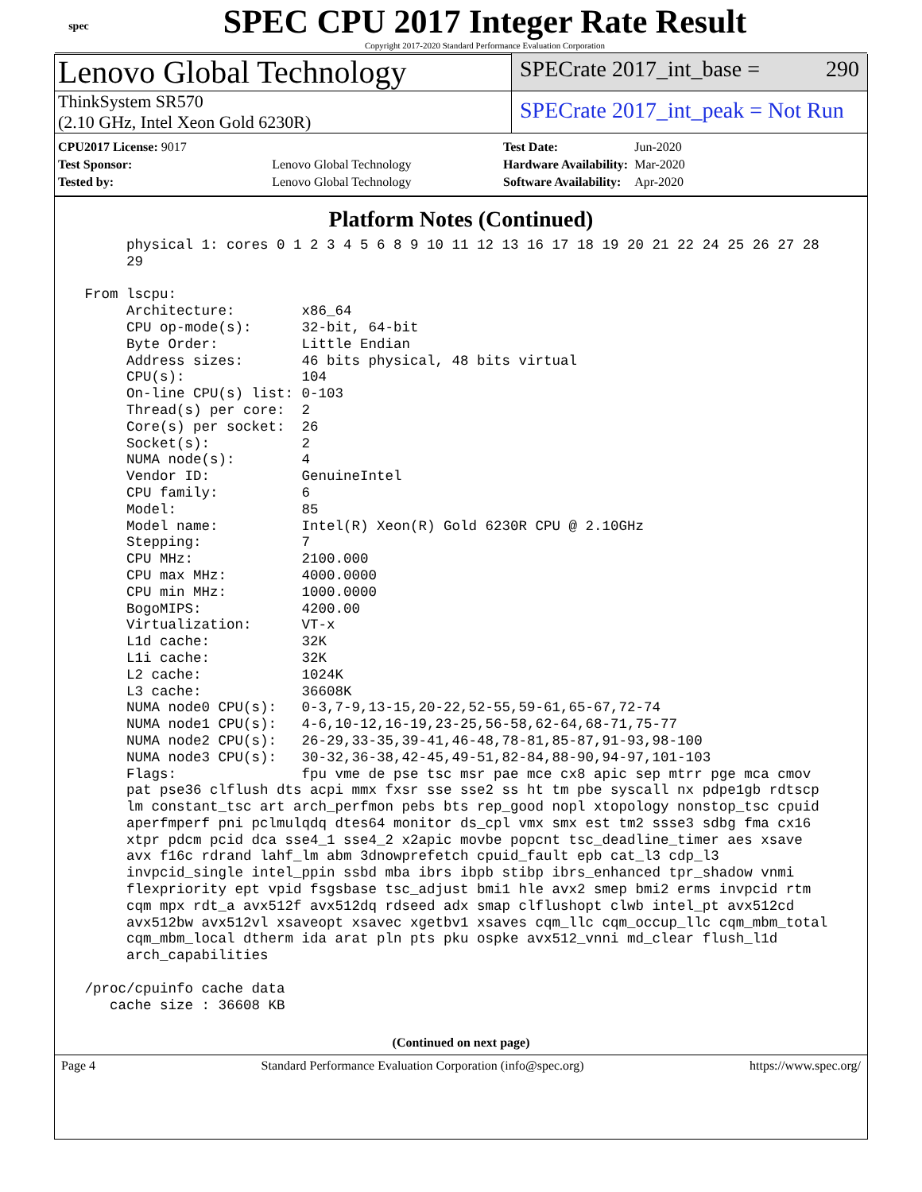spec
SPEC CPU 2017 Integer Rate Result
Copyright 2017-2020 Standard Performance Evaluation Corporation
Lenovo Global Technology
SPECrate 2017_int_base = 290
ThinkSystem SR570
(2.10 GHz, Intel Xeon Gold 6230R)
SPECrate 2017_int_peak = Not Run
| CPU2017 License: 9017 | |
| Test Sponsor: | Lenovo Global Technology |
| Tested by: | Lenovo Global Technology |
| Test Date: | Jun-2020 |
| Hardware Availability: | Mar-2020 |
| Software Availability: | Apr-2020 |
Platform Notes (Continued)
      physical 1: cores 0 1 2 3 4 5 6 8 9 10 11 12 13 16 17 18 19 20 21 22 24 25 26 27 28
      29

 From lscpu:
      Architecture:        x86_64
      CPU op-mode(s):      32-bit, 64-bit
      Byte Order:          Little Endian
      Address sizes:       46 bits physical, 48 bits virtual
      CPU(s):              104
      On-line CPU(s) list: 0-103
      Thread(s) per core:  2
      Core(s) per socket:  26
      Socket(s):           2
      NUMA node(s):        4
      Vendor ID:           GenuineIntel
      CPU family:          6
      Model:               85
      Model name:          Intel(R) Xeon(R) Gold 6230R CPU @ 2.10GHz
      Stepping:            7
      CPU MHz:             2100.000
      CPU max MHz:         4000.0000
      CPU min MHz:         1000.0000
      BogoMIPS:            4200.00
      Virtualization:      VT-x
      L1d cache:           32K
      L1i cache:           32K
      L2 cache:            1024K
      L3 cache:            36608K
      NUMA node0 CPU(s):   0-3,7-9,13-15,20-22,52-55,59-61,65-67,72-74
      NUMA node1 CPU(s):   4-6,10-12,16-19,23-25,56-58,62-64,68-71,75-77
      NUMA node2 CPU(s):   26-29,33-35,39-41,46-48,78-81,85-87,91-93,98-100
      NUMA node3 CPU(s):   30-32,36-38,42-45,49-51,82-84,88-90,94-97,101-103
      Flags:               fpu vme de pse tsc msr pae mce cx8 apic sep mtrr pge mca cmov
      pat pse36 clflush dts acpi mmx fxsr sse sse2 ss ht tm pbe syscall nx pdpe1gb rdtscp
      lm constant_tsc art arch_perfmon pebs bts rep_good nopl xtopology nonstop_tsc cpuid
      aperfmperf pni pclmulqdq dtes64 monitor ds_cpl vmx smx est tm2 ssse3 sdbg fma cx16
      xtpr pdcm pcid dca sse4_1 sse4_2 x2apic movbe popcnt tsc_deadline_timer aes xsave
      avx f16c rdrand lahf_lm abm 3dnowprefetch cpuid_fault epb cat_l3 cdp_l3
      invpcid_single intel_ppin ssbd mba ibrs ibpb stibp ibrs_enhanced tpr_shadow vnmi
      flexpriority ept vpid fsgsbase tsc_adjust bmi1 hle avx2 smep bmi2 erms invpcid rtm
      cqm mpx rdt_a avx512f avx512dq rdseed adx smap clflushopt clwb intel_pt avx512cd
      avx512bw avx512vl xsaveopt xsavec xgetbv1 xsaves cqm_llc cqm_occup_llc cqm_mbm_total
      cqm_mbm_local dtherm ida arat pln pts pku ospke avx512_vnni md_clear flush_l1d
      arch_capabilities

 /proc/cpuinfo cache data
    cache size : 36608 KB
(Continued on next page)
Page 4 Standard Performance Evaluation Corporation (info@spec.org) https://www.spec.org/